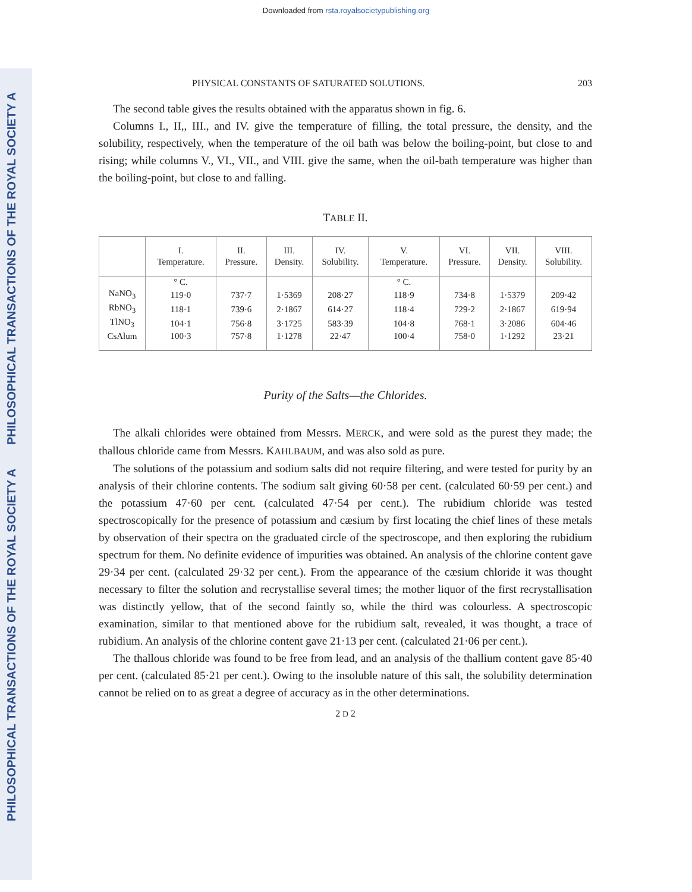Downloaded from rsta.royalsocietypublishing.org
PHILOSOPHICAL TRANSACTIONS OF THE ROYAL SOCIETY A
PHILOSOPHICAL TRANSACTIONS OF THE ROYAL SOCIETY A
PHYSICAL CONSTANTS OF SATURATED SOLUTIONS. 203
The second table gives the results obtained with the apparatus shown in fig. 6.
Columns I., II,, III., and IV. give the temperature of filling, the total pressure, the density, and the solubility, respectively, when the temperature of the oil bath was below the boiling-point, but close to and rising; while columns V., VI., VII., and VIII. give the same, when the oil-bath temperature was higher than the boiling-point, but close to and falling.
TABLE II.
| | I. Temperature. | II. Pressure. | III. Density. | IV. Solubility. | V. Temperature. | VI. Pressure. | VII. Density. | VIII. Solubility. |
| --- | --- | --- | --- | --- | --- | --- | --- | --- |
| | ° C. | | | | ° C. | | | |
| NaNO<sub>3</sub> | 119·0 | 737·7 | 1·5369 | 208·27 | 118·9 | 734·8 | 1·5379 | 209·42 |
| RbNO<sub>3</sub> | 118·1 | 739·6 | 2·1867 | 614·27 | 118·4 | 729·2 | 2·1867 | 619·94 |
| TlNO<sub>3</sub> | 104·1 | 756·8 | 3·1725 | 583·39 | 104·8 | 768·1 | 3·2086 | 604·46 |
| CsAlum | 100·3 | 757·8 | 1·1278 | 22·47 | 100·4 | 758·0 | 1·1292 | 23·21 |
Purity of the Salts—the Chlorides.
The alkali chlorides were obtained from Messrs. MERCK, and were sold as the purest they made; the thallous chloride came from Messrs. KAHLBAUM, and was also sold as pure.
The solutions of the potassium and sodium salts did not require filtering, and were tested for purity by an analysis of their chlorine contents. The sodium salt giving 60·58 per cent. (calculated 60·59 per cent.) and the potassium 47·60 per cent. (calculated 47·54 per cent.). The rubidium chloride was tested spectroscopically for the presence of potassium and cæsium by first locating the chief lines of these metals by observation of their spectra on the graduated circle of the spectroscope, and then exploring the rubidium spectrum for them. No definite evidence of impurities was obtained. An analysis of the chlorine content gave 29·34 per cent. (calculated 29·32 per cent.). From the appearance of the cæsium chloride it was thought necessary to filter the solution and recrystallise several times; the mother liquor of the first recrystallisation was distinctly yellow, that of the second faintly so, while the third was colourless. A spectroscopic examination, similar to that mentioned above for the rubidium salt, revealed, it was thought, a trace of rubidium. An analysis of the chlorine content gave 21·13 per cent. (calculated 21·06 per cent.).
The thallous chloride was found to be free from lead, and an analysis of the thallium content gave 85·40 per cent. (calculated 85·21 per cent.). Owing to the insoluble nature of this salt, the solubility determination cannot be relied on to as great a degree of accuracy as in the other determinations.
2 D 2